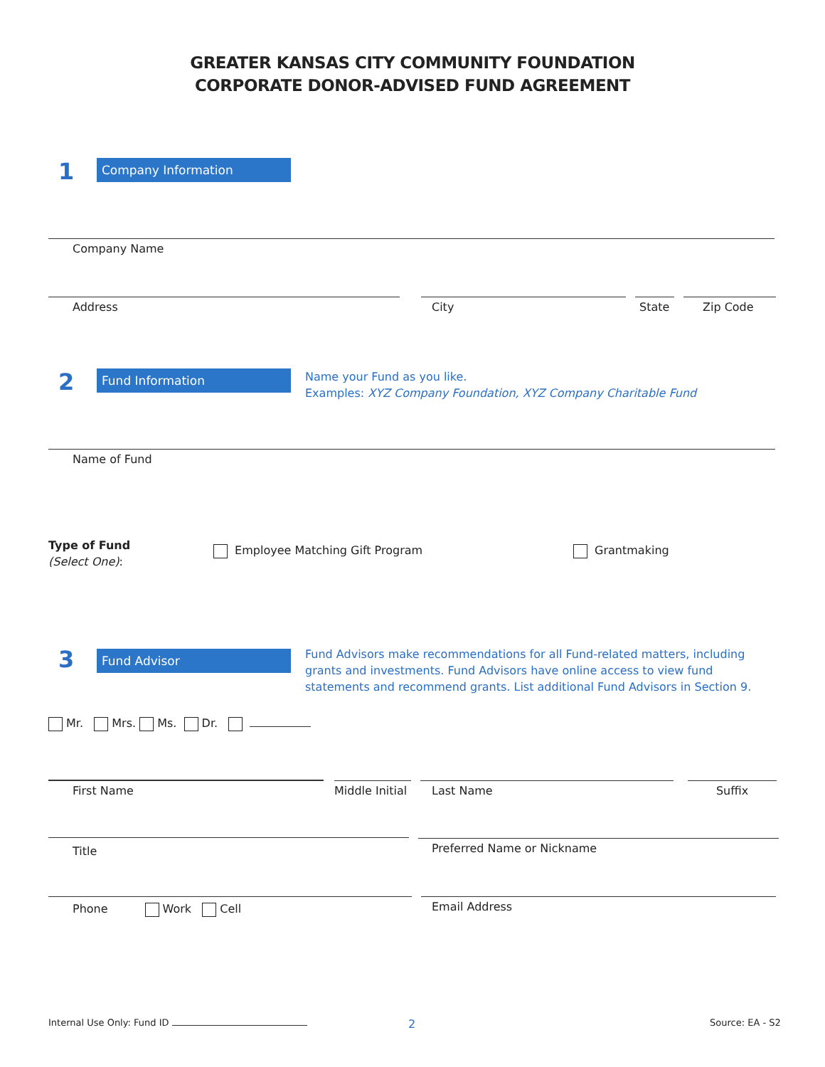GREATER KANSAS CITY COMMUNITY FOUNDATION
CORPORATE DONOR-ADVISED FUND AGREEMENT
1
Company Information
Company Name
Address City State Zip Code
2
Fund Information
Name your Fund as you like.
Examples: XYZ Company Foundation, XYZ Company Charitable Fund
Name of Fund
Type of Fund
(Select One):
Employee Matching Gift Program Grantmaking
3
Fund Advisor
Fund Advisors make recommendations for all Fund-related matters, including grants and investments. Fund Advisors have online access to view fund statements and recommend grants. List additional Fund Advisors in Section 9.
Mr. Mrs. Ms. Dr.
First Name
Middle Initial
Last Name Suffix
Title Preferred Name or Nickname
Phone Work Cell Email Address
Internal Use Only: Fund ID 2 Source: EA - S2